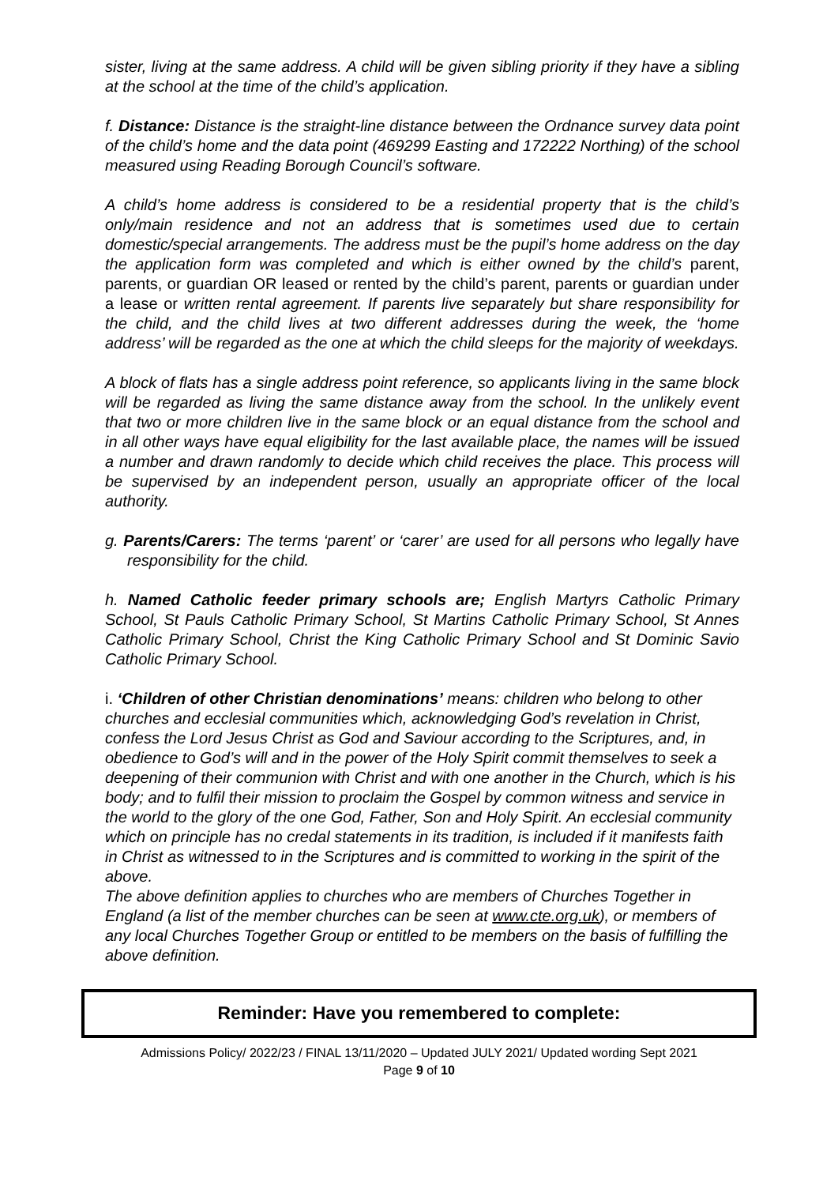sister, living at the same address. A child will be given sibling priority if they have a sibling at the school at the time of the child’s application.
f. Distance: Distance is the straight-line distance between the Ordnance survey data point of the child’s home and the data point (469299 Easting and 172222 Northing) of the school measured using Reading Borough Council’s software.
A child’s home address is considered to be a residential property that is the child’s only/main residence and not an address that is sometimes used due to certain domestic/special arrangements. The address must be the pupil’s home address on the day the application form was completed and which is either owned by the child’s parent, parents, or guardian OR leased or rented by the child’s parent, parents or guardian under a lease or written rental agreement. If parents live separately but share responsibility for the child, and the child lives at two different addresses during the week, the ‘home address’ will be regarded as the one at which the child sleeps for the majority of weekdays.
A block of flats has a single address point reference, so applicants living in the same block will be regarded as living the same distance away from the school. In the unlikely event that two or more children live in the same block or an equal distance from the school and in all other ways have equal eligibility for the last available place, the names will be issued a number and drawn randomly to decide which child receives the place. This process will be supervised by an independent person, usually an appropriate officer of the local authority.
g. Parents/Carers: The terms ‘parent’ or ‘carer’ are used for all persons who legally have responsibility for the child.
h. Named Catholic feeder primary schools are; English Martyrs Catholic Primary School, St Pauls Catholic Primary School, St Martins Catholic Primary School, St Annes Catholic Primary School, Christ the King Catholic Primary School and St Dominic Savio Catholic Primary School.
i. ‘Children of other Christian denominations’ means: children who belong to other churches and ecclesial communities which, acknowledging God’s revelation in Christ, confess the Lord Jesus Christ as God and Saviour according to the Scriptures, and, in obedience to God’s will and in the power of the Holy Spirit commit themselves to seek a deepening of their communion with Christ and with one another in the Church, which is his body; and to fulfil their mission to proclaim the Gospel by common witness and service in the world to the glory of the one God, Father, Son and Holy Spirit. An ecclesial community which on principle has no credal statements in its tradition, is included if it manifests faith in Christ as witnessed to in the Scriptures and is committed to working in the spirit of the above.
The above definition applies to churches who are members of Churches Together in England (a list of the member churches can be seen at www.cte.org.uk), or members of any local Churches Together Group or entitled to be members on the basis of fulfilling the above definition.
Reminder: Have you remembered to complete:
Admissions Policy/ 2022/23 / FINAL 13/11/2020 – Updated JULY 2021/ Updated wording Sept 2021
Page 9 of 10